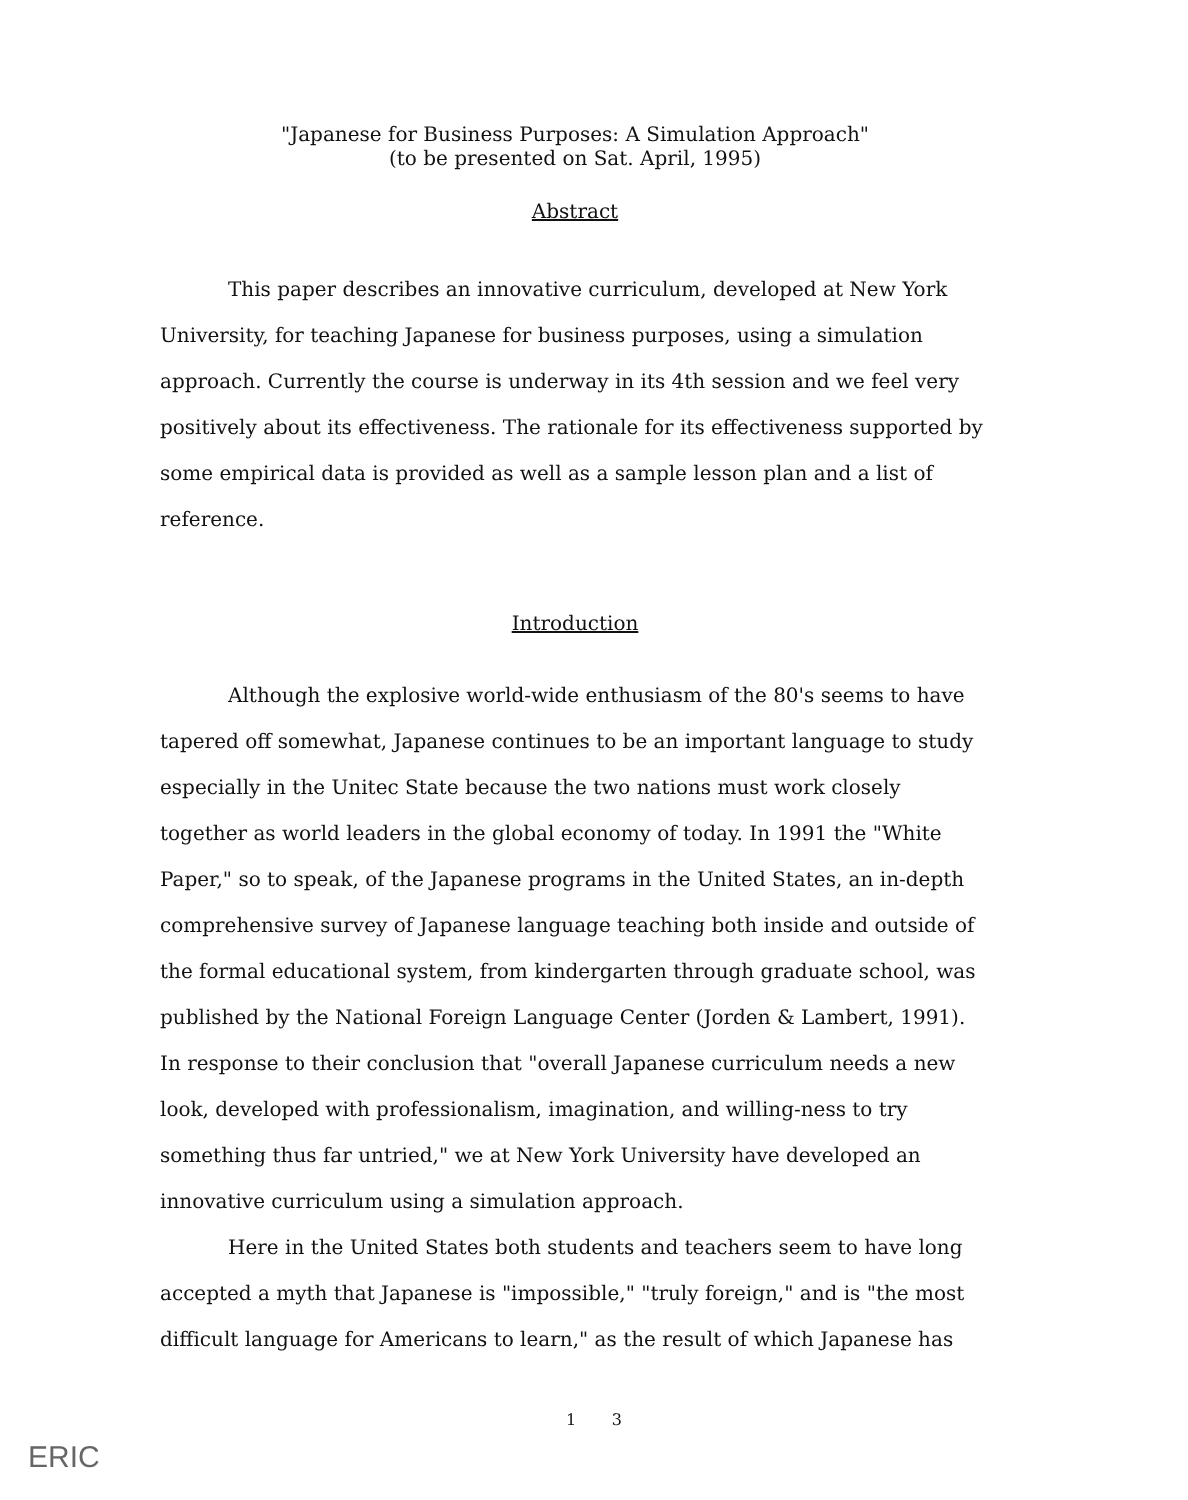"Japanese for Business Purposes: A Simulation Approach"
(to be presented on Sat. April, 1995)
Abstract
This paper describes an innovative curriculum, developed at New York University, for teaching Japanese for business purposes, using a simulation approach. Currently the course is underway in its 4th session and we feel very positively about its effectiveness. The rationale for its effectiveness supported by some empirical data is provided as well as a sample lesson plan and a list of reference.
Introduction
Although the explosive world-wide enthusiasm of the 80's seems to have tapered off somewhat, Japanese continues to be an important language to study especially in the Unitec State because the two nations must work closely together as world leaders in the global economy of today. In 1991 the "White Paper," so to speak, of the Japanese programs in the United States, an in-depth comprehensive survey of Japanese language teaching both inside and outside of the formal educational system, from kindergarten through graduate school, was published by the National Foreign Language Center (Jorden & Lambert, 1991). In response to their conclusion that "overall Japanese curriculum needs a new look, developed with professionalism, imagination, and willing-ness to try something thus far untried," we at New York University have developed an innovative curriculum using a simulation approach.
Here in the United States both students and teachers seem to have long accepted a myth that Japanese is "impossible," "truly foreign," and is "the most difficult language for Americans to learn," as the result of which Japanese has
1 3
ERIC